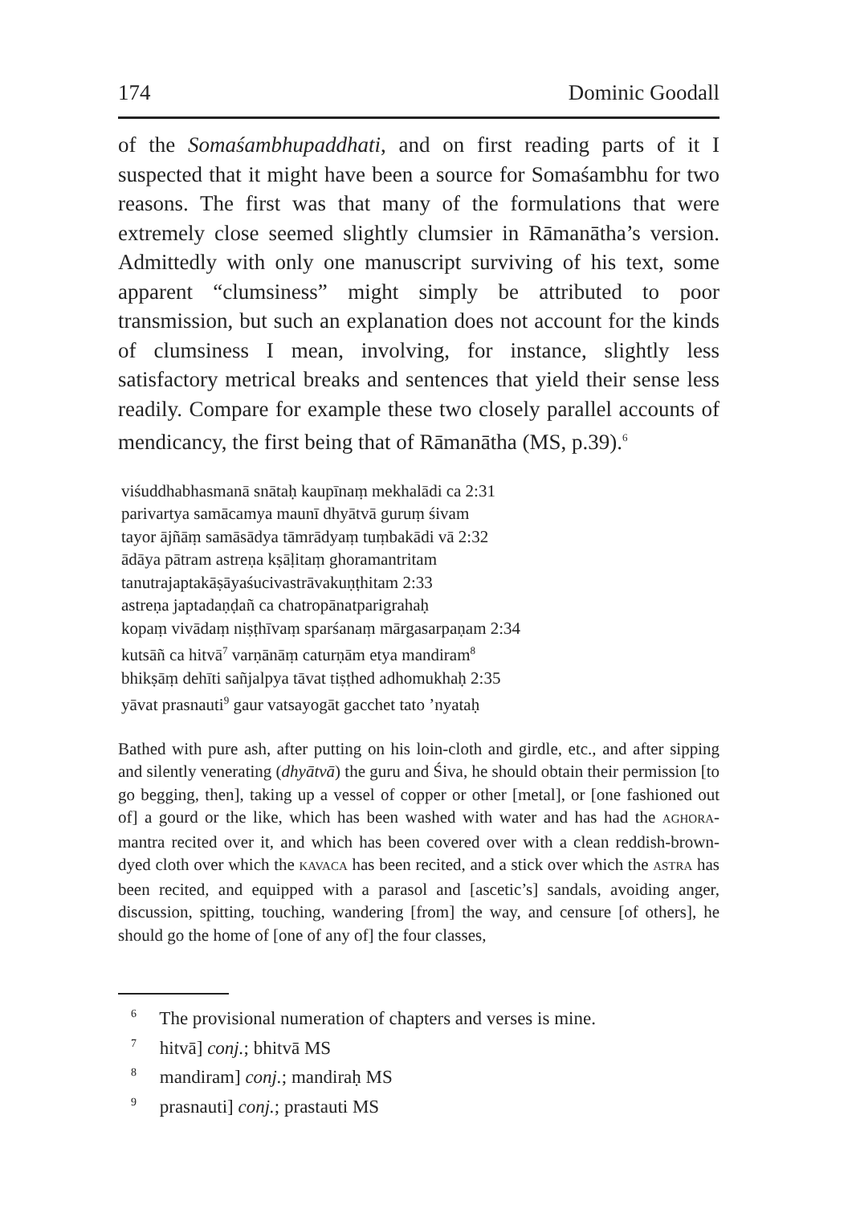174 Dominic Goodall
of the Somaśambhupaddhati, and on first reading parts of it I suspected that it might have been a source for Somaśambhu for two reasons. The first was that many of the formulations that were extremely close seemed slightly clumsier in Rāmanātha’s version. Admittedly with only one manuscript surviving of his text, some apparent “clumsiness” might simply be attributed to poor transmission, but such an explanation does not account for the kinds of clumsiness I mean, involving, for instance, slightly less satisfactory metrical breaks and sentences that yield their sense less readily. Compare for example these two closely parallel accounts of mendicancy, the first being that of Rāmanātha (MS, p.39).<sup>6</sup>
viśuddhabhasmanā snātaḥ kaupīnaṃ mekhalādi ca 2:31
parivartya samācamya maunī dhyātvā guruṃ śivam
tayor ājñāṃ samāsādya tāmrādyaṃ tuṃbakādi vā 2:32
ādāya pātram astreṇa kṣāḷitaṃ ghoramantritam
tanutrajaptakāṣāyaśucivastrāvakuṇṭhitam 2:33
astreṇa japtadaṇḍañ ca chatropānatparigrahaḥ
kopaṃ vivādaṃ niṣṭhīvaṃ sparśanaṃ mārgasarpaṇam 2:34
kutsāñ ca hitvā<sup>7</sup> varṇānāṃ caturṇām etya mandiram<sup>8</sup>
bhikṣāṃ dehīti sañjalpya tāvat tiṣṭhed adhomukhaḥ 2:35
yāvat prasnauti<sup>9</sup> gaur vatsayogāt gacchet tato ’nyataḥ
Bathed with pure ash, after putting on his loin-cloth and girdle, etc., and after sipping and silently venerating (dhyātvā) the guru and Śiva, he should obtain their permission [to go begging, then], taking up a vessel of copper or other [metal], or [one fashioned out of] a gourd or the like, which has been washed with water and has had the AGHORA-mantra recited over it, and which has been covered over with a clean reddish-brown-dyed cloth over which the KAVACA has been recited, and a stick over which the ASTRA has been recited, and equipped with a parasol and [ascetic’s] sandals, avoiding anger, discussion, spitting, touching, wandering [from] the way, and censure [of others], he should go the home of [one of any of] the four classes,
<sup>6</sup> The provisional numeration of chapters and verses is mine.
<sup>7</sup> hitvā] conj.; bhitvā MS
<sup>8</sup> mandiram] conj.; mandiraḥ MS
<sup>9</sup> prasnauti] conj.; prastauti MS